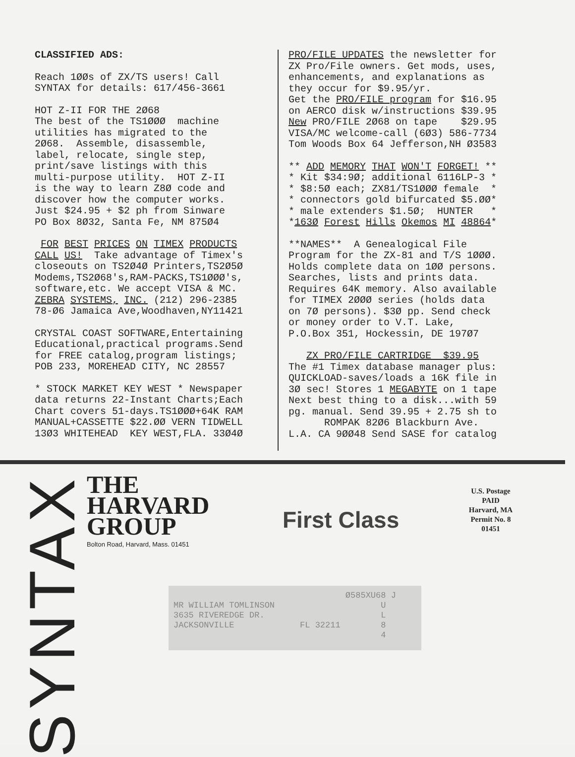CLASSIFIED ADS:
Reach 1ØØs of ZX/TS users! Call SYNTAX for details: 617/456-3661
HOT Z-II FOR THE 2Ø68 The best of the TS1ØØØ machine utilities has migrated to the 2Ø68. Assemble, disassemble, label, relocate, single step, print/save listings with this multi-purpose utility. HOT Z-II is the way to learn Z8Ø code and discover how the computer works. Just $24.95 + $2 ph from Sinware PO Box 8Ø32, Santa Fe, NM 875Ø4
FOR BEST PRICES ON TIMEX PRODUCTS CALL US! Take advantage of Timex's closeouts on TS2Ø4Ø Printers,TS2Ø5Ø Modems,TS2Ø68's,RAM-PACKS,TS1ØØØ's, software,etc. We accept VISA & MC. ZEBRA SYSTEMS, INC. (212) 296-2385 78-Ø6 Jamaica Ave,Woodhaven,NY11421
CRYSTAL COAST SOFTWARE,Entertaining Educational,practical programs.Send for FREE catalog,program listings; POB 233, MOREHEAD CITY, NC 28557
* STOCK MARKET KEY WEST * Newspaper data returns 22-Instant Charts;Each Chart covers 51-days.TS1ØØØ+64K RAM MANUAL+CASSETTE $22.ØØ VERN TIDWELL 13Ø3 WHITEHEAD KEY WEST,FLA. 33Ø4Ø
PRO/FILE UPDATES the newsletter for ZX Pro/File owners. Get mods, uses, enhancements, and explanations as they occur for $9.95/yr. Get the PRO/FILE program for $16.95 on AERCO disk w/instructions $39.95 New PRO/FILE 2Ø68 on tape $29.95 VISA/MC welcome-call (6Ø3) 586-7734 Tom Woods Box 64 Jefferson,NH Ø3583
** ADD MEMORY THAT WON'T FORGET! ** * Kit $34:9Ø; additional 6116LP-3 * * $8:5Ø each; ZX81/TS1ØØØ female * * connectors gold bifurcated $5.ØØ* * male extenders $1.5Ø; HUNTER * *163Ø Forest Hills Okemos MI 48864*
**NAMES** A Genealogical File Program for the ZX-81 and T/S 1ØØØ. Holds complete data on 1ØØ persons. Searches, lists and prints data. Requires 64K memory. Also available for TIMEX 2ØØØ series (holds data on 7Ø persons). $3Ø pp. Send check or money order to V.T. Lake, P.O.Box 351, Hockessin, DE 197Ø7
ZX PRO/FILE CARTRIDGE $39.95 The #1 Timex database manager plus: QUICKLOAD-saves/loads a 16K file in 3Ø sec! Stores 1 MEGABYTE on 1 tape Next best thing to a disk...with 59 pg. manual. Send 39.95 + 2.75 sh to ROMPAK 82Ø6 Blackburn Ave. L.A. CA 9ØØ48 Send SASE for catalog
SYNTAX
THE
HARVARD
GROUP
Bolton Road, Harvard, Mass. 01451
First Class
U.S. Postage
PAID
Harvard, MA
Permit No. 8
01451
Ø585XU68 J MR WILLIAM TOMLINSON U 3635 RIVEREDGE DR. L JACKSONVILLE FL 32211 8 4